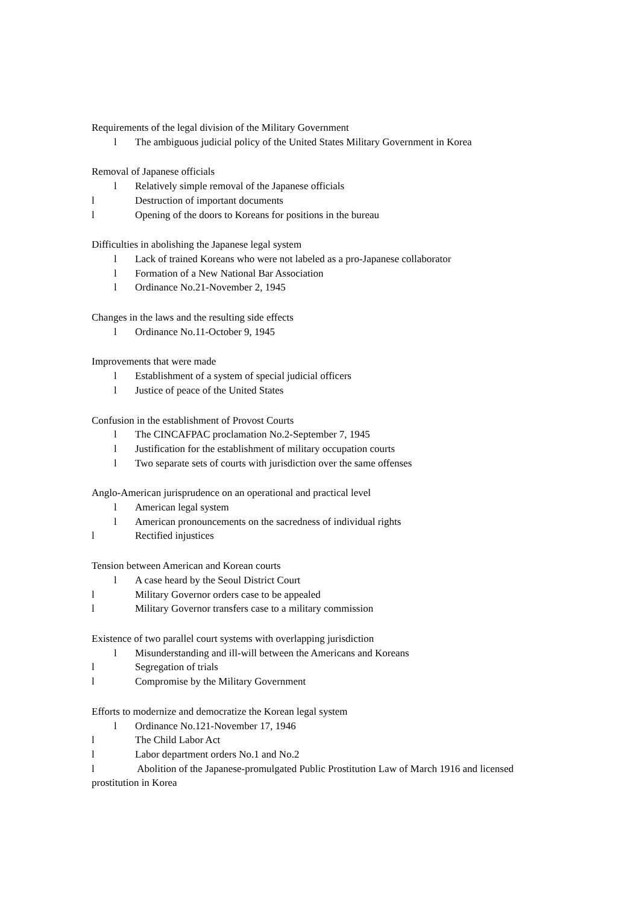Requirements of the legal division of the Military Government
l The ambiguous judicial policy of the United States Military Government in Korea
Removal of Japanese officials
l Relatively simple removal of the Japanese officials
l Destruction of important documents
l Opening of the doors to Koreans for positions in the bureau
Difficulties in abolishing the Japanese legal system
l Lack of trained Koreans who were not labeled as a pro-Japanese collaborator
l Formation of a New National Bar Association
l Ordinance No.21-November 2, 1945
Changes in the laws and the resulting side effects
l Ordinance No.11-October 9, 1945
Improvements that were made
l Establishment of a system of special judicial officers
l Justice of peace of the United States
Confusion in the establishment of Provost Courts
l The CINCAFPAC proclamation No.2-September 7, 1945
l Justification for the establishment of military occupation courts
l Two separate sets of courts with jurisdiction over the same offenses
Anglo-American jurisprudence on an operational and practical level
l American legal system
l American pronouncements on the sacredness of individual rights
l Rectified injustices
Tension between American and Korean courts
l A case heard by the Seoul District Court
l Military Governor orders case to be appealed
l Military Governor transfers case to a military commission
Existence of two parallel court systems with overlapping jurisdiction
l Misunderstanding and ill-will between the Americans and Koreans
l Segregation of trials
l Compromise by the Military Government
Efforts to modernize and democratize the Korean legal system
l Ordinance No.121-November 17, 1946
l The Child Labor Act
l Labor department orders No.1 and No.2
l Abolition of the Japanese-promulgated Public Prostitution Law of March 1916 and licensed prostitution in Korea